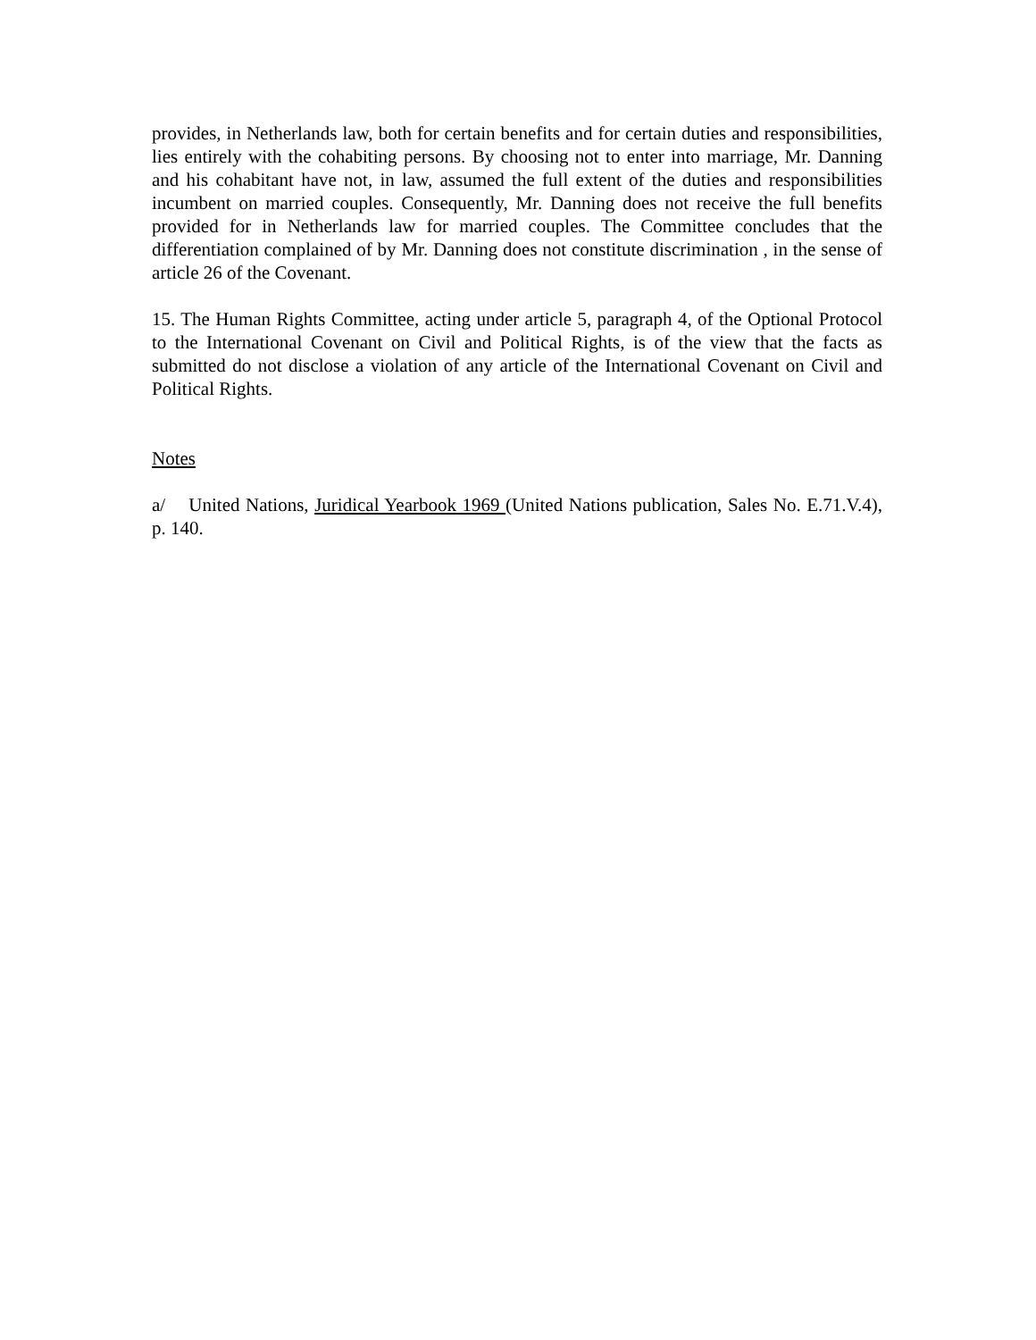provides, in Netherlands law, both for certain benefits and for certain duties and responsibilities, lies entirely with the cohabiting persons. By choosing not to enter into marriage, Mr. Danning and his cohabitant have not, in law, assumed the full extent of the duties and responsibilities incumbent on married couples. Consequently, Mr. Danning does not receive the full benefits provided for in Netherlands law for married couples. The Committee concludes that the differentiation complained of by Mr. Danning does not constitute discrimination , in the sense of article 26 of the Covenant.
15. The Human Rights Committee, acting under article 5, paragraph 4, of the Optional Protocol to the International Covenant on Civil and Political Rights, is of the view that the facts as submitted do not disclose a violation of any article of the International Covenant on Civil and Political Rights.
Notes
a/ United Nations, Juridical Yearbook 1969 (United Nations publication, Sales No. E.71.V.4), p. 140.